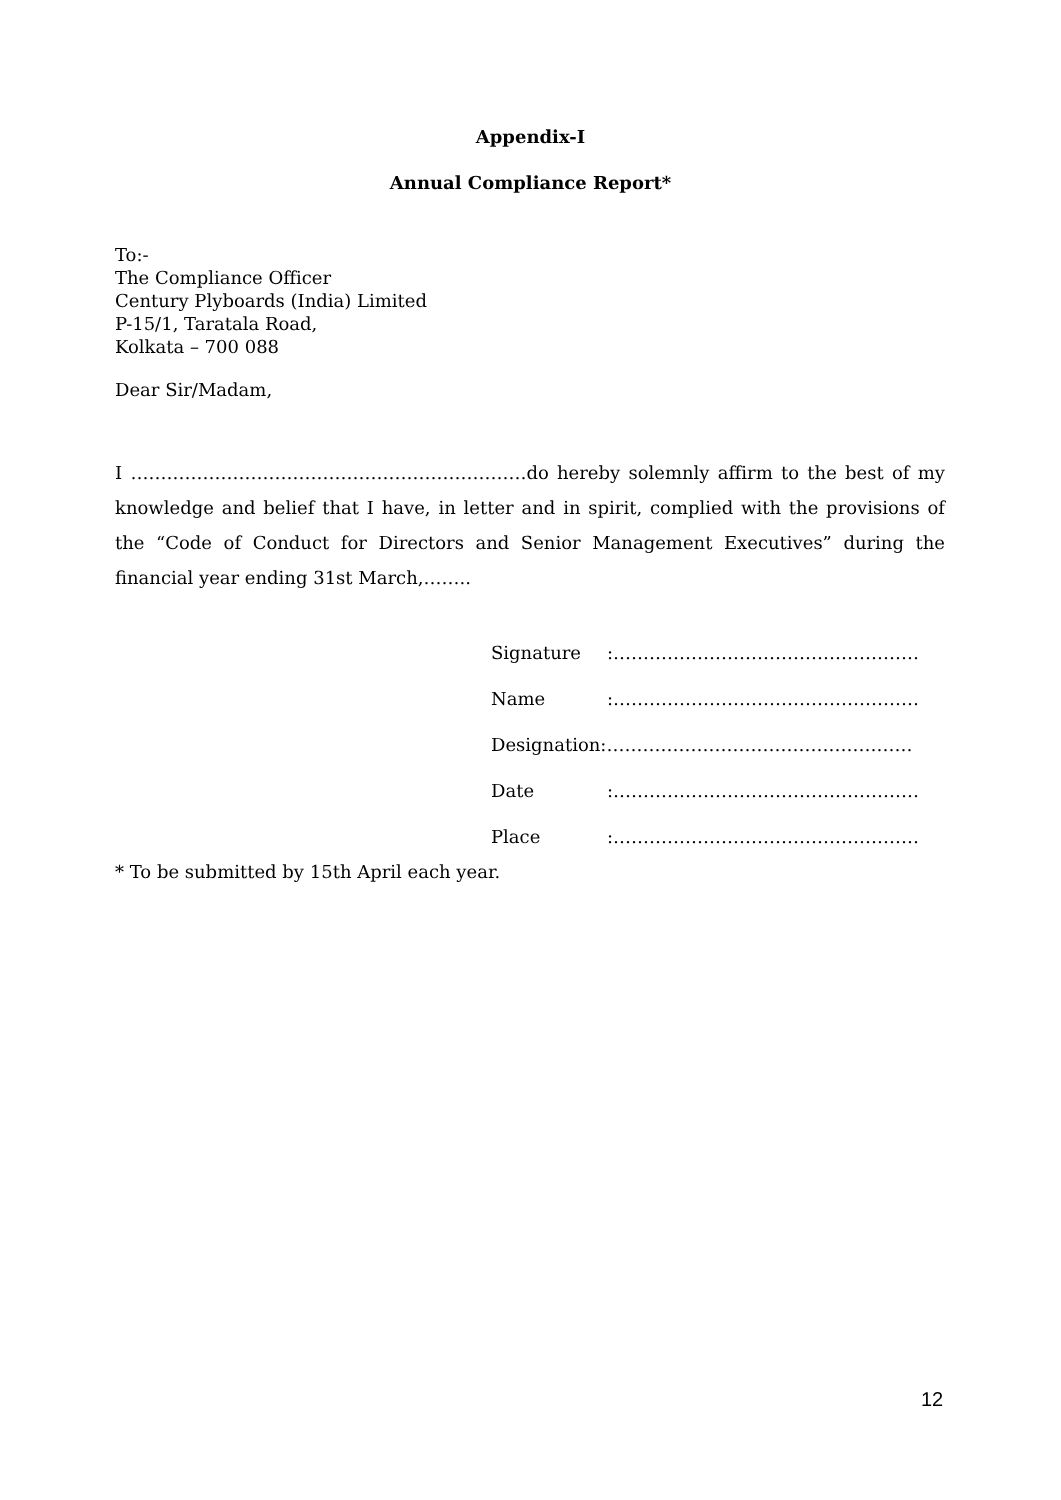Appendix-I
Annual Compliance Report*
To:-
The Compliance Officer
Century Plyboards (India) Limited
P-15/1, Taratala Road,
Kolkata – 700 088
Dear Sir/Madam,
I …………………………………………………………do hereby solemnly affirm to the best of my knowledge and belief that I have, in letter and in spirit, complied with the provisions of the “Code of Conduct for Directors and Senior Management Executives” during the financial year ending 31st March,……..
Signature:……………………………………………
Name:……………………………………………
Designation:……………………………………………
Date:……………………………………………
Place:……………………………………………
* To be submitted by 15th April each year.
12